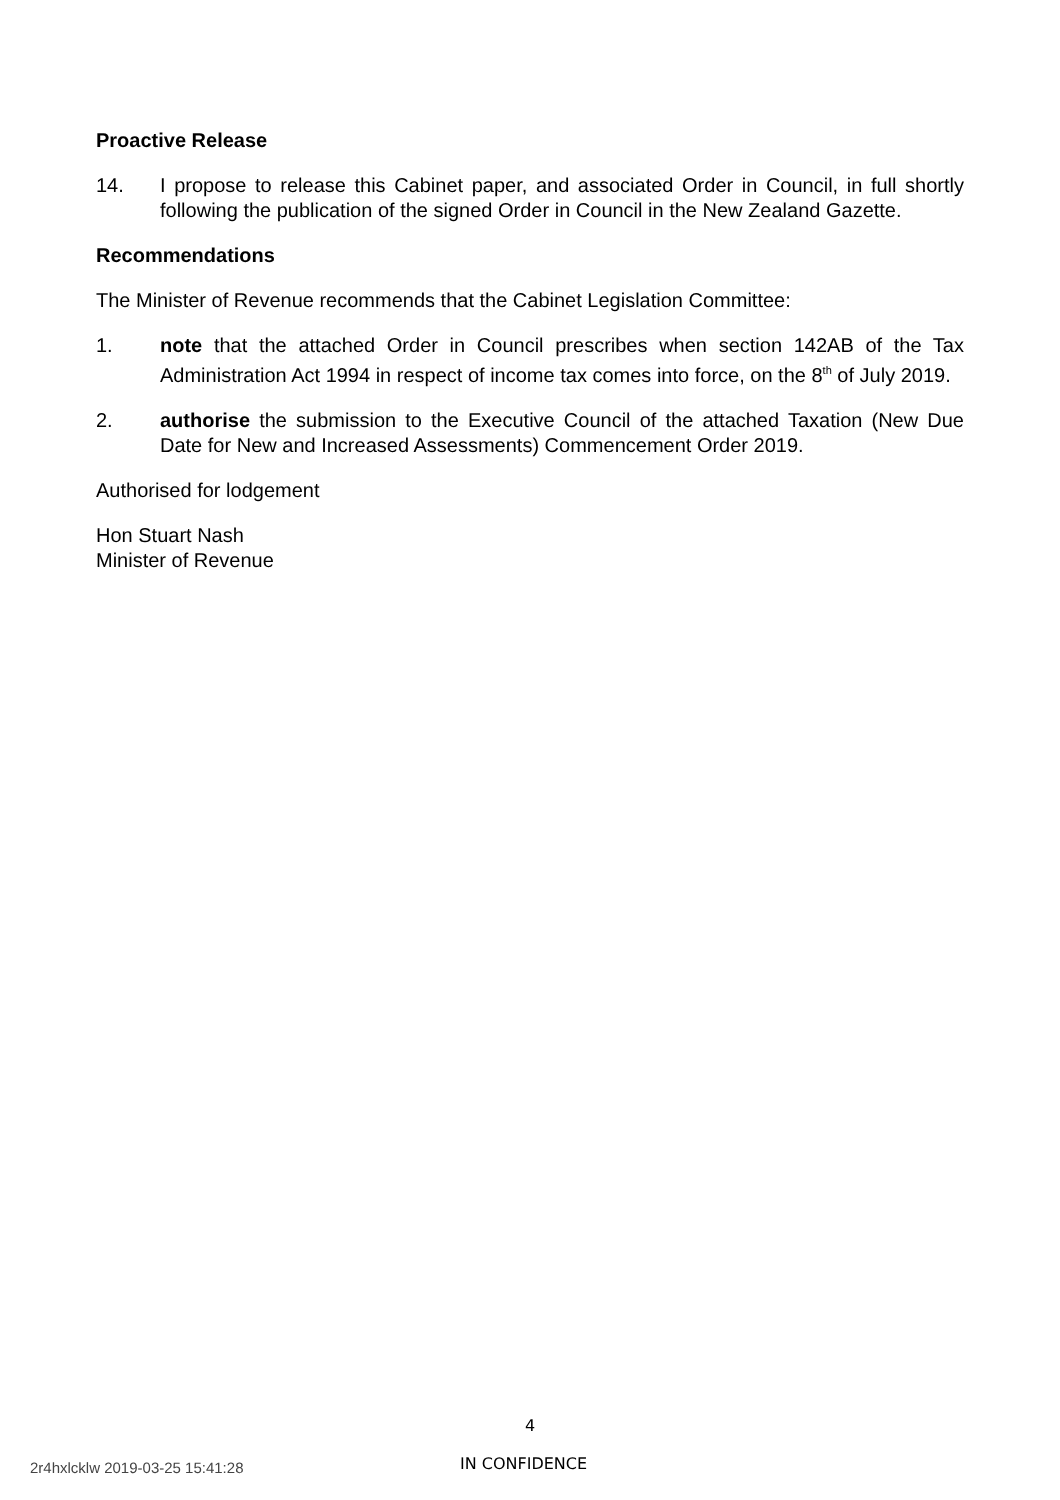Proactive Release
14. I propose to release this Cabinet paper, and associated Order in Council, in full shortly following the publication of the signed Order in Council in the New Zealand Gazette.
Recommendations
The Minister of Revenue recommends that the Cabinet Legislation Committee:
1. note that the attached Order in Council prescribes when section 142AB of the Tax Administration Act 1994 in respect of income tax comes into force, on the 8<sup>th</sup> of July 2019.
2. authorise the submission to the Executive Council of the attached Taxation (New Due Date for New and Increased Assessments) Commencement Order 2019.
Authorised for lodgement
Hon Stuart Nash
Minister of Revenue
4
2r4hxlcklw 2019-03-25 15:41:28
IN CONFIDENCE